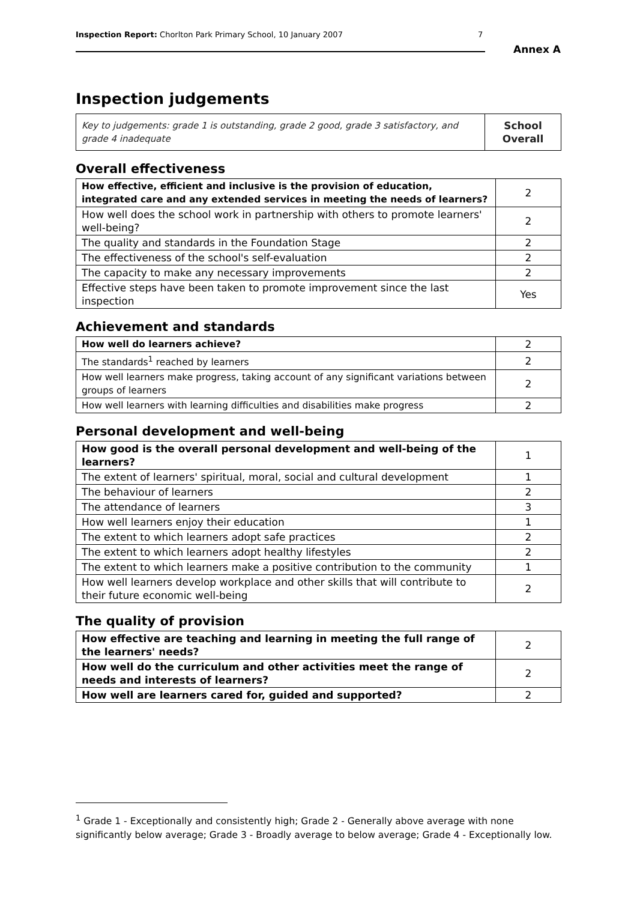Inspection Report: Chorlton Park Primary School, 10 January 2007 7
Annex A
Inspection judgements
| Key to judgements: grade 1 is outstanding, grade 2 good, grade 3 satisfactory, and grade 4 inadequate | School Overall |
Overall effectiveness
| How effective, efficient and inclusive is the provision of education, integrated care and any extended services in meeting the needs of learners? | 2 |
| How well does the school work in partnership with others to promote learners' well-being? | 2 |
| The quality and standards in the Foundation Stage | 2 |
| The effectiveness of the school's self-evaluation | 2 |
| The capacity to make any necessary improvements | 2 |
| Effective steps have been taken to promote improvement since the last inspection | Yes |
Achievement and standards
| How well do learners achieve? | 2 |
| The standards<sup>1</sup> reached by learners | 2 |
| How well learners make progress, taking account of any significant variations between groups of learners | 2 |
| How well learners with learning difficulties and disabilities make progress | 2 |
Personal development and well-being
| How good is the overall personal development and well-being of the learners? | 1 |
| The extent of learners' spiritual, moral, social and cultural development | 1 |
| The behaviour of learners | 2 |
| The attendance of learners | 3 |
| How well learners enjoy their education | 1 |
| The extent to which learners adopt safe practices | 2 |
| The extent to which learners adopt healthy lifestyles | 2 |
| The extent to which learners make a positive contribution to the community | 1 |
| How well learners develop workplace and other skills that will contribute to their future economic well-being | 2 |
The quality of provision
| How effective are teaching and learning in meeting the full range of the learners' needs? | 2 |
| How well do the curriculum and other activities meet the range of needs and interests of learners? | 2 |
| How well are learners cared for, guided and supported? | 2 |
<sup>1</sup> Grade 1 - Exceptionally and consistently high; Grade 2 - Generally above average with none significantly below average; Grade 3 - Broadly average to below average; Grade 4 - Exceptionally low.